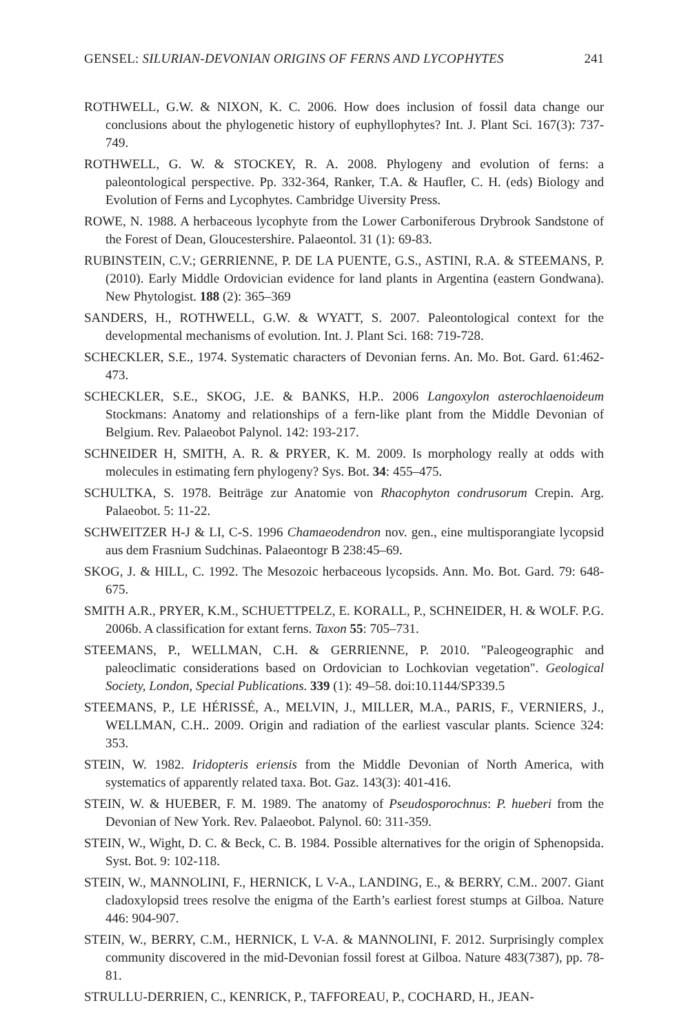GENSEL: SILURIAN-DEVONIAN ORIGINS OF FERNS AND LYCOPHYTES 241
ROTHWELL, G.W. & NIXON, K. C. 2006. How does inclusion of fossil data change our conclusions about the phylogenetic history of euphyllophytes? Int. J. Plant Sci. 167(3): 737-749.
ROTHWELL, G. W. & STOCKEY, R. A. 2008. Phylogeny and evolution of ferns: a paleontological perspective. Pp. 332-364, Ranker, T.A. & Haufler, C. H. (eds) Biology and Evolution of Ferns and Lycophytes. Cambridge Uiversity Press.
ROWE, N. 1988. A herbaceous lycophyte from the Lower Carboniferous Drybrook Sandstone of the Forest of Dean, Gloucestershire. Palaeontol. 31 (1): 69-83.
RUBINSTEIN, C.V.; GERRIENNE, P. DE LA PUENTE, G.S., ASTINI, R.A. & STEEMANS, P. (2010). Early Middle Ordovician evidence for land plants in Argentina (eastern Gondwana). New Phytologist. 188 (2): 365–369
SANDERS, H., ROTHWELL, G.W. & WYATT, S. 2007. Paleontological context for the developmental mechanisms of evolution. Int. J. Plant Sci. 168: 719-728.
SCHECKLER, S.E., 1974. Systematic characters of Devonian ferns. An. Mo. Bot. Gard. 61:462-473.
SCHECKLER, S.E., SKOG, J.E. & BANKS, H.P.. 2006 Langoxylon asterochlaenoideum Stockmans: Anatomy and relationships of a fern-like plant from the Middle Devonian of Belgium. Rev. Palaeobot Palynol. 142: 193-217.
SCHNEIDER H, SMITH, A. R. & PRYER, K. M. 2009. Is morphology really at odds with molecules in estimating fern phylogeny? Sys. Bot. 34: 455–475.
SCHULTKA, S. 1978. Beiträge zur Anatomie von Rhacophyton condrusorum Crepin. Arg. Palaeobot. 5: 11-22.
SCHWEITZER H-J & LI, C-S. 1996 Chamaeodendron nov. gen., eine multisporangiate lycopsid aus dem Frasnium Sudchinas. Palaeontogr B 238:45–69.
SKOG, J. & HILL, C. 1992. The Mesozoic herbaceous lycopsids. Ann. Mo. Bot. Gard. 79: 648-675.
SMITH A.R., PRYER, K.M., SCHUETTPELZ, E. KORALL, P., SCHNEIDER, H. & WOLF. P.G. 2006b. A classification for extant ferns. Taxon 55: 705–731.
STEEMANS, P., WELLMAN, C.H. & GERRIENNE, P. 2010. "Paleogeographic and paleoclimatic considerations based on Ordovician to Lochkovian vegetation". Geological Society, London, Special Publications. 339 (1): 49–58. doi:10.1144/SP339.5
STEEMANS, P., LE HÉRISSÉ, A., MELVIN, J., MILLER, M.A., PARIS, F., VERNIERS, J., WELLMAN, C.H.. 2009. Origin and radiation of the earliest vascular plants. Science 324: 353.
STEIN, W. 1982. Iridopteris eriensis from the Middle Devonian of North America, with systematics of apparently related taxa. Bot. Gaz. 143(3): 401-416.
STEIN, W. & HUEBER, F. M. 1989. The anatomy of Pseudosporochnus: P. hueberi from the Devonian of New York. Rev. Palaeobot. Palynol. 60: 311-359.
STEIN, W., Wight, D. C. & Beck, C. B. 1984. Possible alternatives for the origin of Sphenopsida. Syst. Bot. 9: 102-118.
STEIN, W., MANNOLINI, F., HERNICK, L V-A., LANDING, E., & BERRY, C.M.. 2007. Giant cladoxylopsid trees resolve the enigma of the Earth’s earliest forest stumps at Gilboa. Nature 446: 904-907.
STEIN, W., BERRY, C.M., HERNICK, L V-A. & MANNOLINI, F. 2012. Surprisingly complex community discovered in the mid-Devonian fossil forest at Gilboa. Nature 483(7387), pp. 78-81.
STRULLU-DERRIEN, C., KENRICK, P., TAFFOREAU, P., COCHARD, H., JEAN-